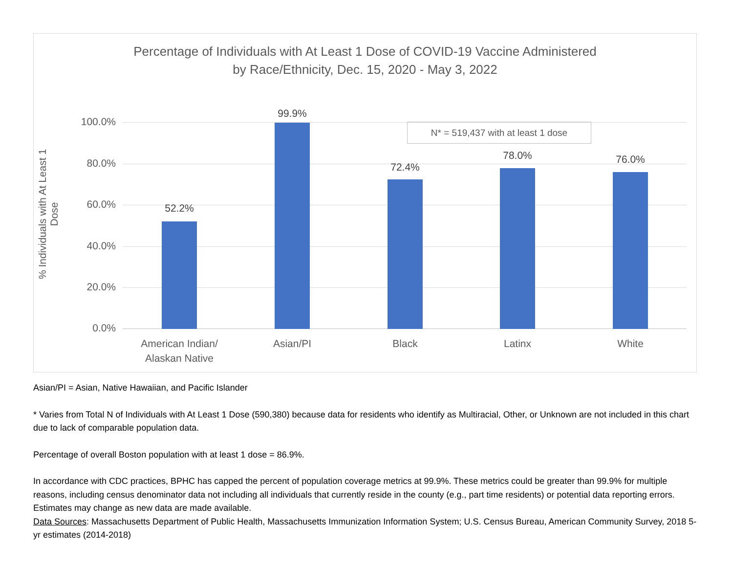Percentage of Individuals with At Least 1 Dose of COVID-19 Vaccine Administered
by Race/Ethnicity, Dec. 15, 2020 - May 3, 2022
% Individuals with At Least 1 Dose
N* = 519,437 with at least 1 dose
100.0%
80.0%
60.0%
40.0%
20.0%
0.0%
52.2%
99.9%
72.4%
78.0% 76.0%
American Indian/
Alaskan Native
Asian/PI Black Latinx White
Asian/PI = Asian, Native Hawaiian, and Pacific Islander
* Varies from Total N of Individuals with At Least 1 Dose (590,380) because data for residents who identify as Multiracial, Other, or Unknown are not included in this chart due to lack of comparable population data.
Percentage of overall Boston population with at least 1 dose = 86.9%.
In accordance with CDC practices, BPHC has capped the percent of population coverage metrics at 99.9%. These metrics could be greater than 99.9% for multiple reasons, including census denominator data not including all individuals that currently reside in the county (e.g., part time residents) or potential data reporting errors. Estimates may change as new data are made available.
Data Sources: Massachusetts Department of Public Health, Massachusetts Immunization Information System; U.S. Census Bureau, American Community Survey, 2018 5-yr estimates (2014-2018)